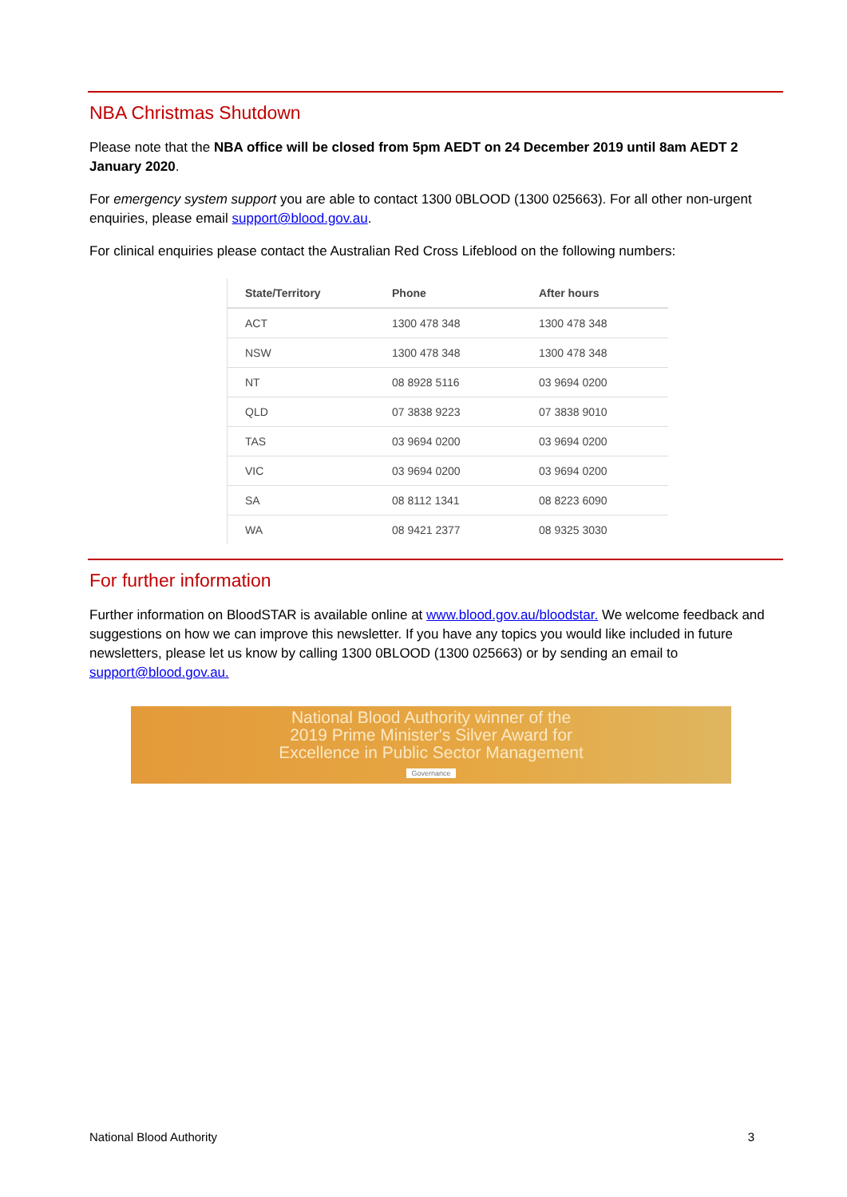NBA Christmas Shutdown
Please note that the NBA office will be closed from 5pm AEDT on 24 December 2019 until 8am AEDT 2 January 2020.
For emergency system support you are able to contact 1300 0BLOOD (1300 025663). For all other non-urgent enquiries, please email support@blood.gov.au.
For clinical enquiries please contact the Australian Red Cross Lifeblood on the following numbers:
| State/Territory | Phone | After hours |
| --- | --- | --- |
| ACT | 1300 478 348 | 1300 478 348 |
| NSW | 1300 478 348 | 1300 478 348 |
| NT | 08 8928 5116 | 03 9694 0200 |
| QLD | 07 3838 9223 | 07 3838 9010 |
| TAS | 03 9694 0200 | 03 9694 0200 |
| VIC | 03 9694 0200 | 03 9694 0200 |
| SA | 08 8112 1341 | 08 8223 6090 |
| WA | 08 9421 2377 | 08 9325 3030 |
For further information
Further information on BloodSTAR is available online at www.blood.gov.au/bloodstar. We welcome feedback and suggestions on how we can improve this newsletter. If you have any topics you would like included in future newsletters, please let us know by calling 1300 0BLOOD (1300 025663) or by sending an email to support@blood.gov.au.
National Blood Authority winner of the
2019 Prime Minister's Silver Award for
Excellence in Public Sector Management
Governance
National Blood Authority 3